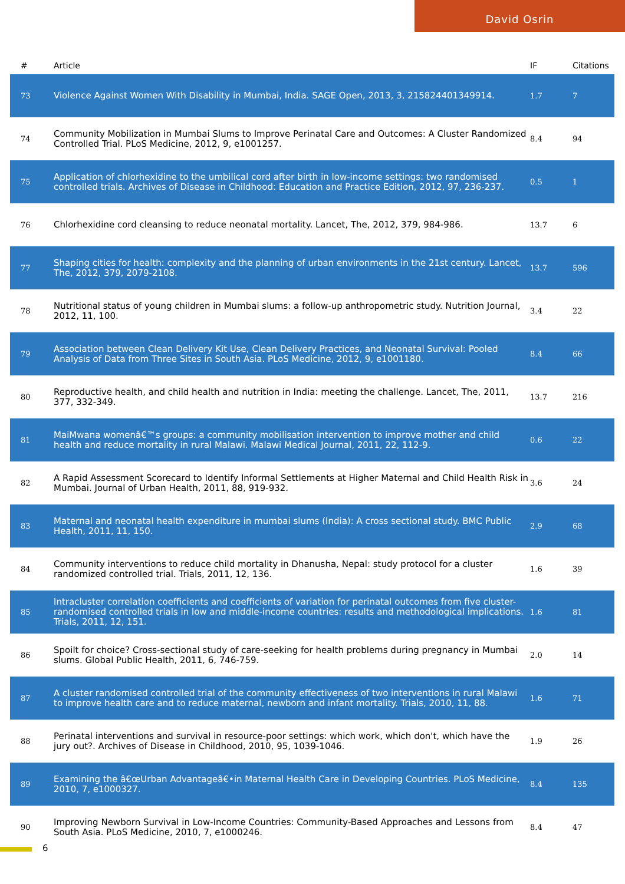David Osrin
| # | Article | IF | Citations |
| --- | --- | --- | --- |
| 73 | Violence Against Women With Disability in Mumbai, India. SAGE Open, 2013, 3, 215824401349914. | 1.7 | 7 |
| 74 | Community Mobilization in Mumbai Slums to Improve Perinatal Care and Outcomes: A Cluster Randomized Controlled Trial. PLoS Medicine, 2012, 9, e1001257. | 8.4 | 94 |
| 75 | Application of chlorhexidine to the umbilical cord after birth in low-income settings: two randomised controlled trials. Archives of Disease in Childhood: Education and Practice Edition, 2012, 97, 236-237. | 0.5 | 1 |
| 76 | Chlorhexidine cord cleansing to reduce neonatal mortality. Lancet, The, 2012, 379, 984-986. | 13.7 | 6 |
| 77 | Shaping cities for health: complexity and the planning of urban environments in the 21st century. Lancet, The, 2012, 379, 2079-2108. | 13.7 | 596 |
| 78 | Nutritional status of young children in Mumbai slums: a follow-up anthropometric study. Nutrition Journal, 2012, 11, 100. | 3.4 | 22 |
| 79 | Association between Clean Delivery Kit Use, Clean Delivery Practices, and Neonatal Survival: Pooled Analysis of Data from Three Sites in South Asia. PLoS Medicine, 2012, 9, e1001180. | 8.4 | 66 |
| 80 | Reproductive health, and child health and nutrition in India: meeting the challenge. Lancet, The, 2011, 377, 332-349. | 13.7 | 216 |
| 81 | MaiMwana womenâ€™s groups: a community mobilisation intervention to improve mother and child health and reduce mortality in rural Malawi. Malawi Medical Journal, 2011, 22, 112-9. | 0.6 | 22 |
| 82 | A Rapid Assessment Scorecard to Identify Informal Settlements at Higher Maternal and Child Health Risk in Mumbai. Journal of Urban Health, 2011, 88, 919-932. | 3.6 | 24 |
| 83 | Maternal and neonatal health expenditure in mumbai slums (India): A cross sectional study. BMC Public Health, 2011, 11, 150. | 2.9 | 68 |
| 84 | Community interventions to reduce child mortality in Dhanusha, Nepal: study protocol for a cluster randomized controlled trial. Trials, 2011, 12, 136. | 1.6 | 39 |
| 85 | Intracluster correlation coefficients and coefficients of variation for perinatal outcomes from five cluster-randomised controlled trials in low and middle-income countries: results and methodological implications. Trials, 2011, 12, 151. | 1.6 | 81 |
| 86 | Spoilt for choice? Cross-sectional study of care-seeking for health problems during pregnancy in Mumbai slums. Global Public Health, 2011, 6, 746-759. | 2.0 | 14 |
| 87 | A cluster randomised controlled trial of the community effectiveness of two interventions in rural Malawi to improve health care and to reduce maternal, newborn and infant mortality. Trials, 2010, 11, 88. | 1.6 | 71 |
| 88 | Perinatal interventions and survival in resource-poor settings: which work, which don't, which have the jury out?. Archives of Disease in Childhood, 2010, 95, 1039-1046. | 1.9 | 26 |
| 89 | Examining the â€œUrban Advantageâ€•in Maternal Health Care in Developing Countries. PLoS Medicine, 2010, 7, e1000327. | 8.4 | 135 |
| 90 | Improving Newborn Survival in Low-Income Countries: Community-Based Approaches and Lessons from South Asia. PLoS Medicine, 2010, 7, e1000246. | 8.4 | 47 |
6